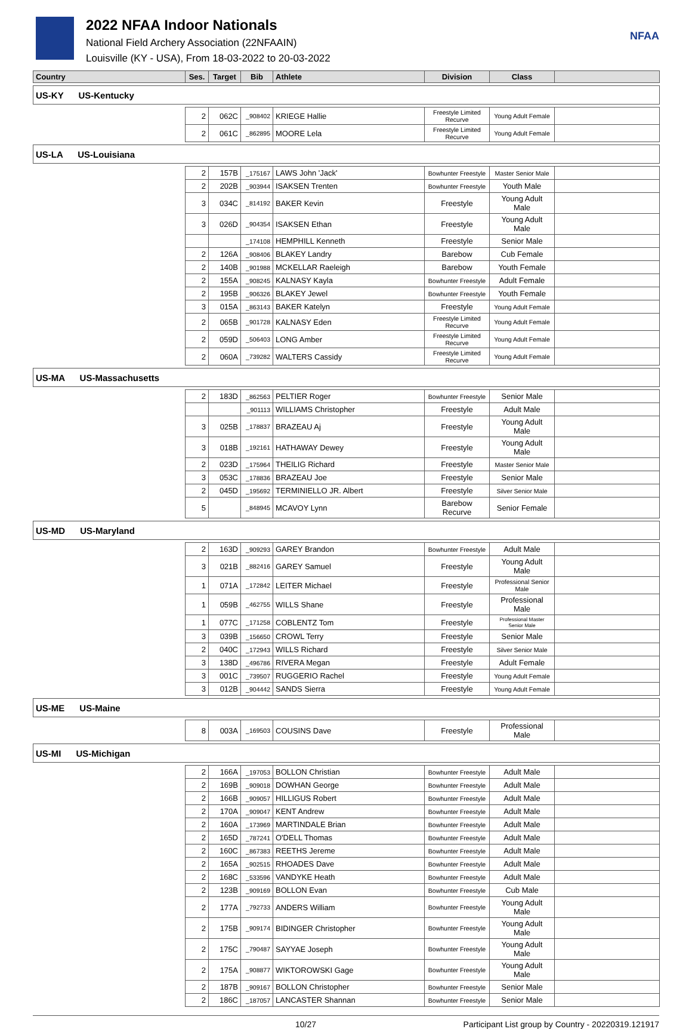2022 NFAA Indoor Nationals
National Field Archery Association (22NFAAIN)
Louisville (KY - USA), From 18-03-2022 to 20-03-2022
NFAA
| Country | Ses. | Target | Bib | Athlete | Division | Class | |
| --- | --- | --- | --- | --- | --- | --- | --- |
| US-KY US-Kentucky | | | | | | | |
| | 2 | 062C | _908402 | KRIEGE Hallie | Freestyle Limited Recurve | Young Adult Female | |
| | 2 | 061C | _862895 | MOORE Lela | Freestyle Limited Recurve | Young Adult Female | |
| US-LA US-Louisiana | | | | | | | |
| | 2 | 157B | _175167 | LAWS John 'Jack' | Bowhunter Freestyle | Master Senior Male | |
| | 2 | 202B | _903944 | ISAKSEN Trenten | Bowhunter Freestyle | Youth Male | |
| | 3 | 034C | _814192 | BAKER Kevin | Freestyle | Young Adult Male | |
| | 3 | 026D | _904354 | ISAKSEN Ethan | Freestyle | Young Adult Male | |
| | | | _174108 | HEMPHILL Kenneth | Freestyle | Senior Male | |
| | 2 | 126A | _908406 | BLAKEY Landry | Barebow | Cub Female | |
| | 2 | 140B | _901988 | MCKELLAR Raeleigh | Barebow | Youth Female | |
| | 2 | 155A | _908245 | KALNASY Kayla | Bowhunter Freestyle | Adult Female | |
| | 2 | 195B | _906326 | BLAKEY Jewel | Bowhunter Freestyle | Youth Female | |
| | 3 | 015A | _863143 | BAKER Katelyn | Freestyle | Young Adult Female | |
| | 2 | 065B | _901728 | KALNASY Eden | Freestyle Limited Recurve | Young Adult Female | |
| | 2 | 059D | _506403 | LONG Amber | Freestyle Limited Recurve | Young Adult Female | |
| | 2 | 060A | _739282 | WALTERS Cassidy | Freestyle Limited Recurve | Young Adult Female | |
| US-MA US-Massachusetts | | | | | | | |
| | 2 | 183D | _862563 | PELTIER Roger | Bowhunter Freestyle | Senior Male | |
| | | | _901113 | WILLIAMS Christopher | Freestyle | Adult Male | |
| | 3 | 025B | _178837 | BRAZEAU Aj | Freestyle | Young Adult Male | |
| | 3 | 018B | _192161 | HATHAWAY Dewey | Freestyle | Young Adult Male | |
| | 2 | 023D | _175964 | THEILIG Richard | Freestyle | Master Senior Male | |
| | 3 | 053C | _178836 | BRAZEAU Joe | Freestyle | Senior Male | |
| | 2 | 045D | _195692 | TERMINIELLO JR. Albert | Freestyle | Silver Senior Male | |
| | 5 | | _848945 | MCAVOY Lynn | Barebow Recurve | Senior Female | |
| US-MD US-Maryland | | | | | | | |
| | 2 | 163D | _909293 | GAREY Brandon | Bowhunter Freestyle | Adult Male | |
| | 3 | 021B | _882416 | GAREY Samuel | Freestyle | Young Adult Male | |
| | 1 | 071A | _172842 | LEITER Michael | Freestyle | Professional Senior Male | |
| | 1 | 059B | _462755 | WILLS Shane | Freestyle | Professional Male | |
| | 1 | 077C | _171258 | COBLENTZ Tom | Freestyle | Professional Master Senior Male | |
| | 3 | 039B | _156650 | CROWL Terry | Freestyle | Senior Male | |
| | 2 | 040C | _172943 | WILLS Richard | Freestyle | Silver Senior Male | |
| | 3 | 138D | _496786 | RIVERA Megan | Freestyle | Adult Female | |
| | 3 | 001C | _739507 | RUGGERIO Rachel | Freestyle | Young Adult Female | |
| | 3 | 012B | _904442 | SANDS Sierra | Freestyle | Young Adult Female | |
| US-ME US-Maine | | | | | | | |
| | 8 | 003A | _169503 | COUSINS Dave | Freestyle | Professional Male | |
| US-MI US-Michigan | | | | | | | |
| | 2 | 166A | _197053 | BOLLON Christian | Bowhunter Freestyle | Adult Male | |
| | 2 | 169B | _909018 | DOWHAN George | Bowhunter Freestyle | Adult Male | |
| | 2 | 166B | _909057 | HILLIGUS Robert | Bowhunter Freestyle | Adult Male | |
| | 2 | 170A | _909047 | KENT Andrew | Bowhunter Freestyle | Adult Male | |
| | 2 | 160A | _173969 | MARTINDALE Brian | Bowhunter Freestyle | Adult Male | |
| | 2 | 165D | _787241 | O'DELL Thomas | Bowhunter Freestyle | Adult Male | |
| | 2 | 160C | _867383 | REETHS Jereme | Bowhunter Freestyle | Adult Male | |
| | 2 | 165A | _902515 | RHOADES Dave | Bowhunter Freestyle | Adult Male | |
| | 2 | 168C | _533596 | VANDYKE Heath | Bowhunter Freestyle | Adult Male | |
| | 2 | 123B | _909169 | BOLLON Evan | Bowhunter Freestyle | Cub Male | |
| | 2 | 177A | _792733 | ANDERS William | Bowhunter Freestyle | Young Adult Male | |
| | 2 | 175B | _909174 | BIDINGER Christopher | Bowhunter Freestyle | Young Adult Male | |
| | 2 | 175C | _790487 | SAYYAE Joseph | Bowhunter Freestyle | Young Adult Male | |
| | 2 | 175A | _908877 | WIKTOROWSKI Gage | Bowhunter Freestyle | Young Adult Male | |
| | 2 | 187B | _909167 | BOLLON Christopher | Bowhunter Freestyle | Senior Male | |
| | 2 | 186C | _187057 | LANCASTER Shannan | Bowhunter Freestyle | Senior Male | |
10/27 Participant List group by Country - 20220319.121917